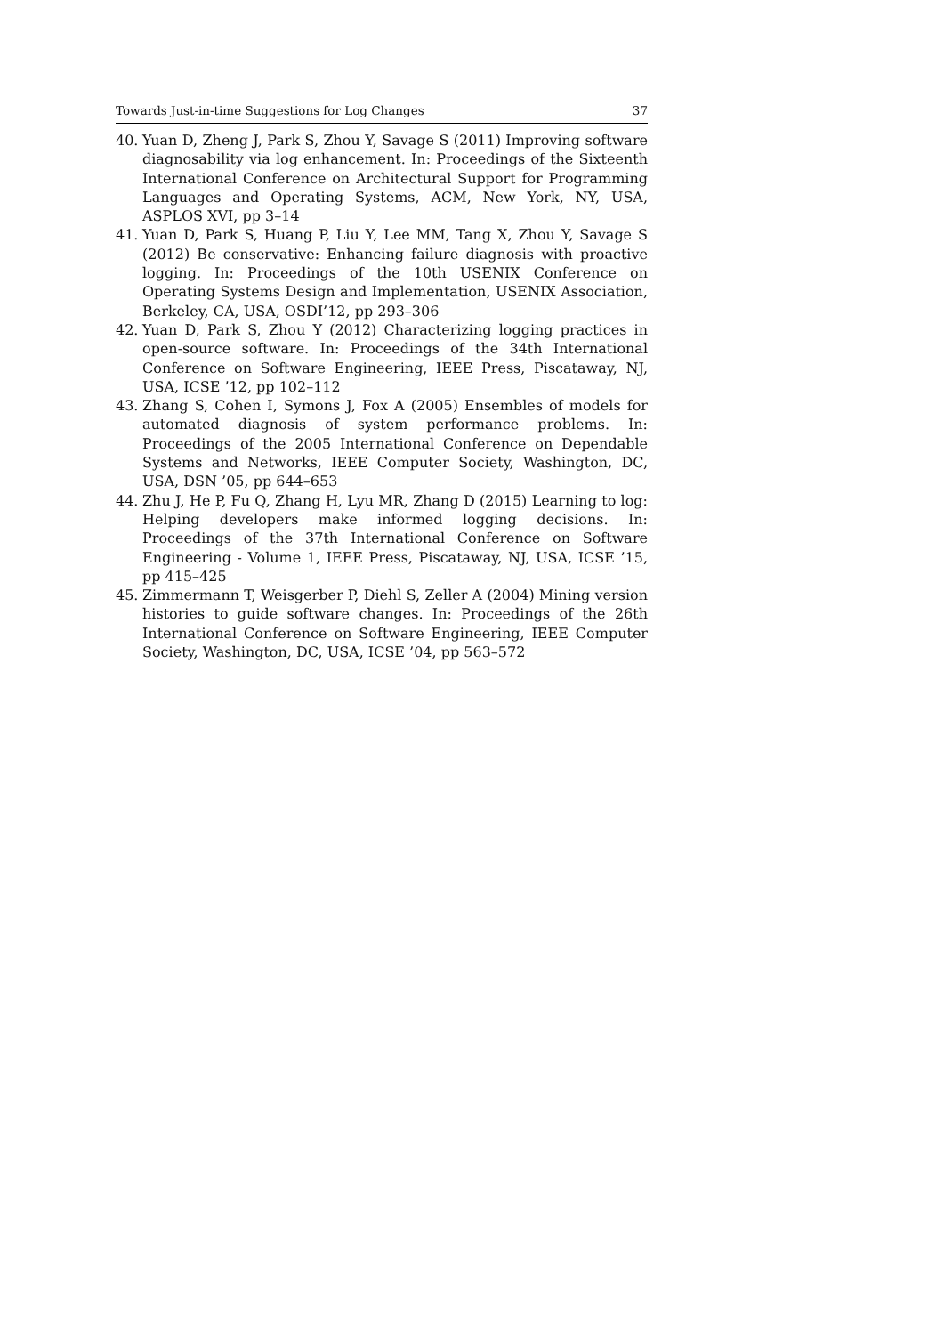Towards Just-in-time Suggestions for Log Changes 37
40. Yuan D, Zheng J, Park S, Zhou Y, Savage S (2011) Improving software diagnosability via log enhancement. In: Proceedings of the Sixteenth International Conference on Architectural Support for Programming Languages and Operating Systems, ACM, New York, NY, USA, ASPLOS XVI, pp 3–14
41. Yuan D, Park S, Huang P, Liu Y, Lee MM, Tang X, Zhou Y, Savage S (2012) Be conservative: Enhancing failure diagnosis with proactive logging. In: Proceedings of the 10th USENIX Conference on Operating Systems Design and Implementation, USENIX Association, Berkeley, CA, USA, OSDI’12, pp 293–306
42. Yuan D, Park S, Zhou Y (2012) Characterizing logging practices in open-source software. In: Proceedings of the 34th International Conference on Software Engineering, IEEE Press, Piscataway, NJ, USA, ICSE ’12, pp 102–112
43. Zhang S, Cohen I, Symons J, Fox A (2005) Ensembles of models for automated diagnosis of system performance problems. In: Proceedings of the 2005 International Conference on Dependable Systems and Networks, IEEE Computer Society, Washington, DC, USA, DSN ’05, pp 644–653
44. Zhu J, He P, Fu Q, Zhang H, Lyu MR, Zhang D (2015) Learning to log: Helping developers make informed logging decisions. In: Proceedings of the 37th International Conference on Software Engineering - Volume 1, IEEE Press, Piscataway, NJ, USA, ICSE ’15, pp 415–425
45. Zimmermann T, Weisgerber P, Diehl S, Zeller A (2004) Mining version histories to guide software changes. In: Proceedings of the 26th International Conference on Software Engineering, IEEE Computer Society, Washington, DC, USA, ICSE ’04, pp 563–572